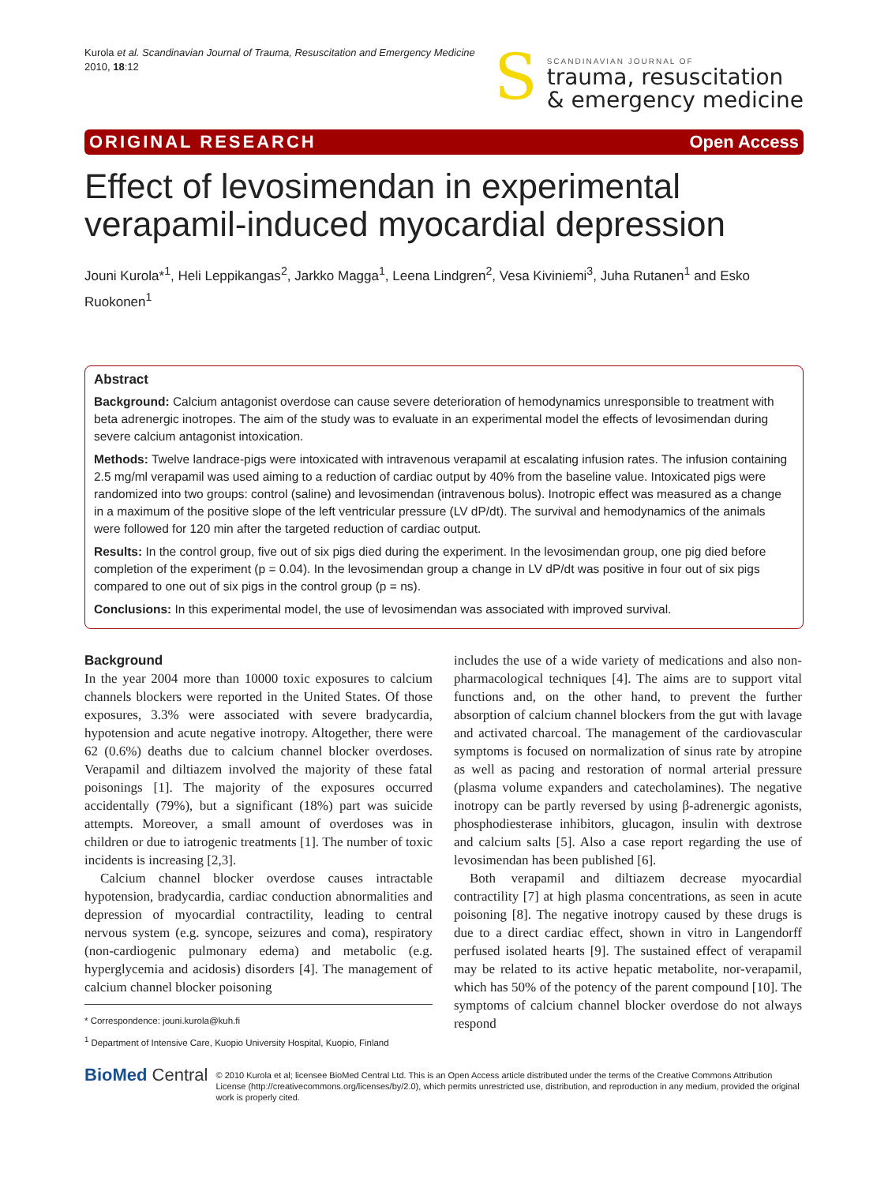Kurola et al. Scandinavian Journal of Trauma, Resuscitation and Emergency Medicine
2010, 18:12
S
SCANDINAVIAN JOURNAL OF
trauma, resuscitation
& emergency medicine
ORIGINAL RESEARCH Open Access
Effect of levosimendan in experimental verapamil-induced myocardial depression
Jouni Kurola*<sup>1</sup>, Heli Leppikangas<sup>2</sup>, Jarkko Magga<sup>1</sup>, Leena Lindgren<sup>2</sup>, Vesa Kiviniemi<sup>3</sup>, Juha Rutanen<sup>1</sup> and Esko Ruokonen<sup>1</sup>
Abstract
Background: Calcium antagonist overdose can cause severe deterioration of hemodynamics unresponsible to treatment with beta adrenergic inotropes. The aim of the study was to evaluate in an experimental model the effects of levosimendan during severe calcium antagonist intoxication.
Methods: Twelve landrace-pigs were intoxicated with intravenous verapamil at escalating infusion rates. The infusion containing 2.5 mg/ml verapamil was used aiming to a reduction of cardiac output by 40% from the baseline value. Intoxicated pigs were randomized into two groups: control (saline) and levosimendan (intravenous bolus). Inotropic effect was measured as a change in a maximum of the positive slope of the left ventricular pressure (LV dP/dt). The survival and hemodynamics of the animals were followed for 120 min after the targeted reduction of cardiac output.
Results: In the control group, five out of six pigs died during the experiment. In the levosimendan group, one pig died before completion of the experiment (p = 0.04). In the levosimendan group a change in LV dP/dt was positive in four out of six pigs compared to one out of six pigs in the control group (p = ns).
Conclusions: In this experimental model, the use of levosimendan was associated with improved survival.
Background
In the year 2004 more than 10000 toxic exposures to calcium channels blockers were reported in the United States. Of those exposures, 3.3% were associated with severe bradycardia, hypotension and acute negative inotropy. Altogether, there were 62 (0.6%) deaths due to calcium channel blocker overdoses. Verapamil and diltiazem involved the majority of these fatal poisonings [1]. The majority of the exposures occurred accidentally (79%), but a significant (18%) part was suicide attempts. Moreover, a small amount of overdoses was in children or due to iatrogenic treatments [1]. The number of toxic incidents is increasing [2,3].
Calcium channel blocker overdose causes intractable hypotension, bradycardia, cardiac conduction abnormalities and depression of myocardial contractility, leading to central nervous system (e.g. syncope, seizures and coma), respiratory (non-cardiogenic pulmonary edema) and metabolic (e.g. hyperglycemia and acidosis) disorders [4]. The management of calcium channel blocker poisoning
* Correspondence: jouni.kurola@kuh.fi
<sup>1</sup> Department of Intensive Care, Kuopio University Hospital, Kuopio, Finland
includes the use of a wide variety of medications and also non-pharmacological techniques [4]. The aims are to support vital functions and, on the other hand, to prevent the further absorption of calcium channel blockers from the gut with lavage and activated charcoal. The management of the cardiovascular symptoms is focused on normalization of sinus rate by atropine as well as pacing and restoration of normal arterial pressure (plasma volume expanders and catecholamines). The negative inotropy can be partly reversed by using β-adrenergic agonists, phosphodiesterase inhibitors, glucagon, insulin with dextrose and calcium salts [5]. Also a case report regarding the use of levosimendan has been published [6].
Both verapamil and diltiazem decrease myocardial contractility [7] at high plasma concentrations, as seen in acute poisoning [8]. The negative inotropy caused by these drugs is due to a direct cardiac effect, shown in vitro in Langendorff perfused isolated hearts [9]. The sustained effect of verapamil may be related to its active hepatic metabolite, nor-verapamil, which has 50% of the potency of the parent compound [10]. The symptoms of calcium channel blocker overdose do not always respond
BioMed Central
© 2010 Kurola et al; licensee BioMed Central Ltd. This is an Open Access article distributed under the terms of the Creative Commons Attribution License (http://creativecommons.org/licenses/by/2.0), which permits unrestricted use, distribution, and reproduction in any medium, provided the original work is properly cited.